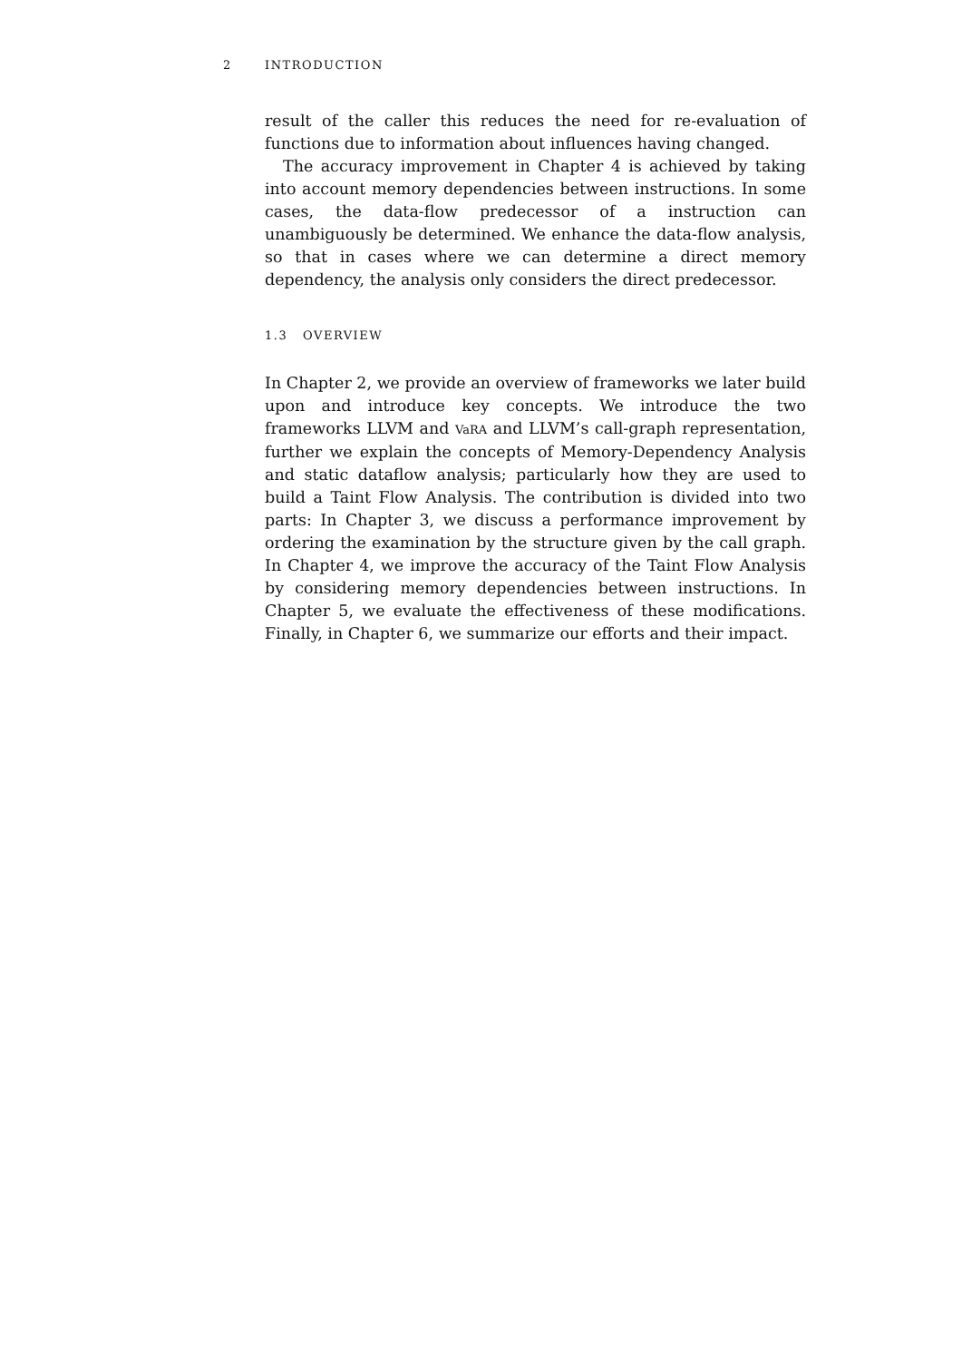2 INTRODUCTION
result of the caller this reduces the need for re-evaluation of functions due to information about influences having changed.
The accuracy improvement in Chapter 4 is achieved by taking into account memory dependencies between instructions. In some cases, the data-flow predecessor of a instruction can unambiguously be determined. We enhance the data-flow analysis, so that in cases where we can determine a direct memory dependency, the analysis only considers the direct predecessor.
1.3 OVERVIEW
In Chapter 2, we provide an overview of frameworks we later build upon and introduce key concepts. We introduce the two frameworks LLVM and VaRA and LLVM’s call-graph representation, further we explain the concepts of Memory-Dependency Analysis and static dataflow analysis; particularly how they are used to build a Taint Flow Analysis. The contribution is divided into two parts: In Chapter 3, we discuss a performance improvement by ordering the examination by the structure given by the call graph. In Chapter 4, we improve the accuracy of the Taint Flow Analysis by considering memory dependencies between instructions. In Chapter 5, we evaluate the effectiveness of these modifications. Finally, in Chapter 6, we summarize our efforts and their impact.